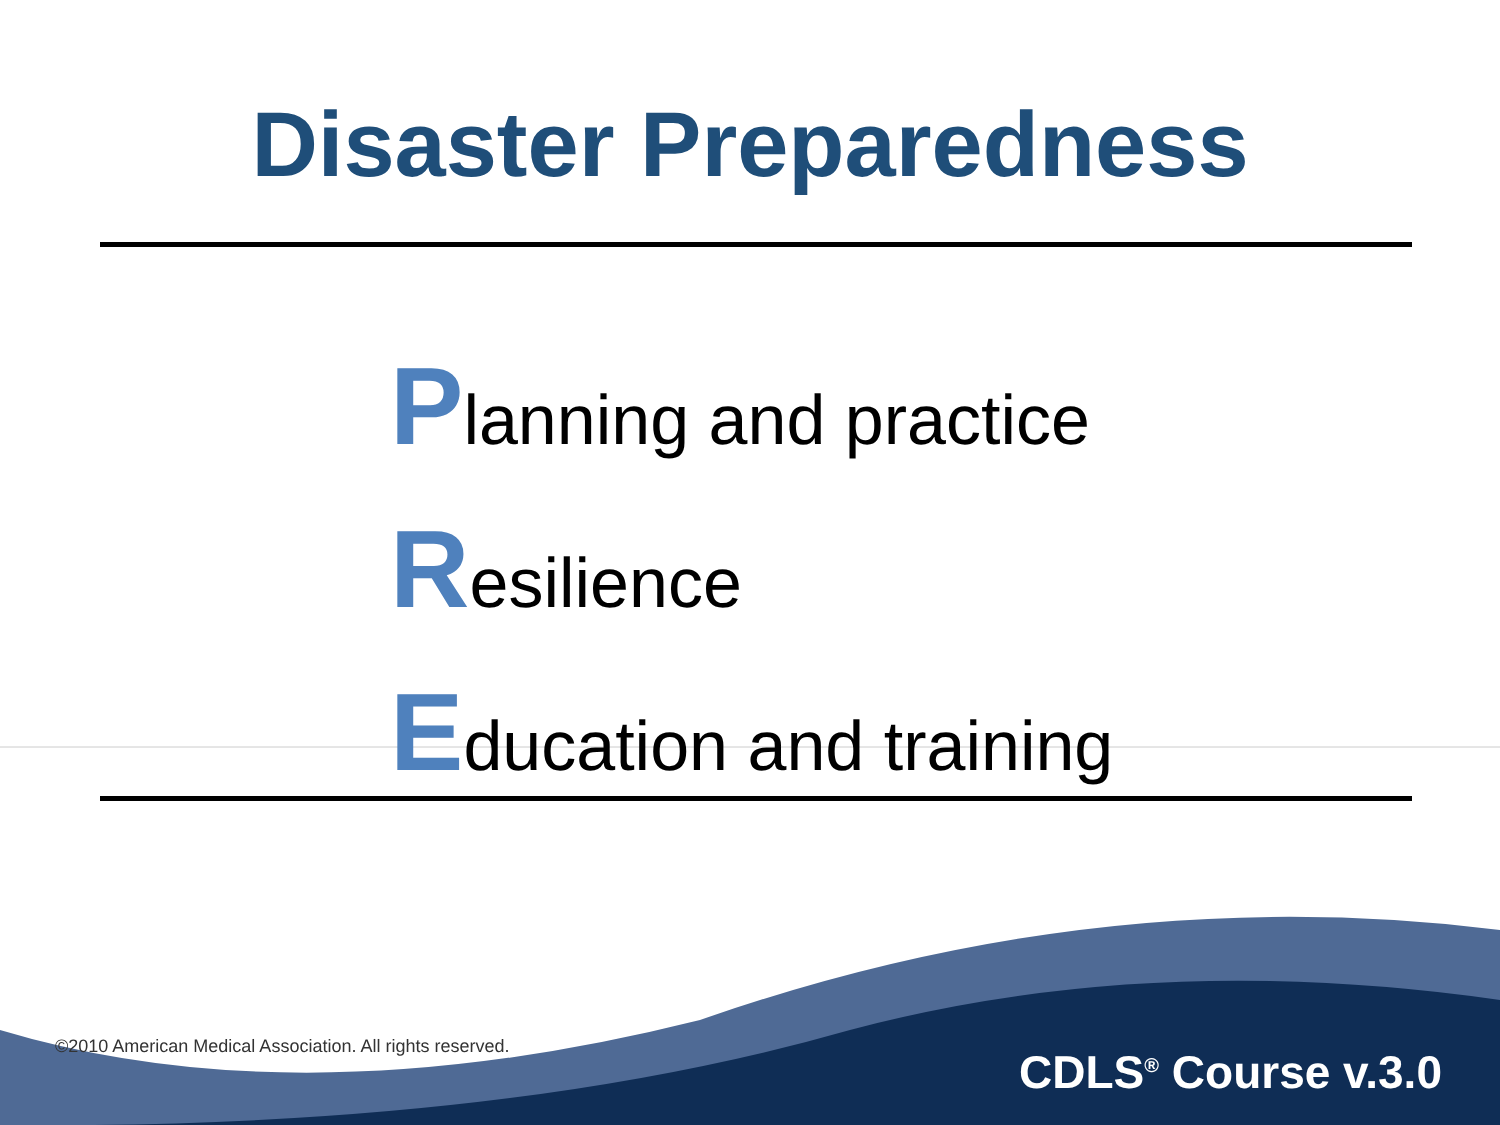Disaster Preparedness
Planning and practice
Resilience
Education and training
©2010 American Medical Association. All rights reserved.
CDLS<sup>®</sup> Course v.3.0